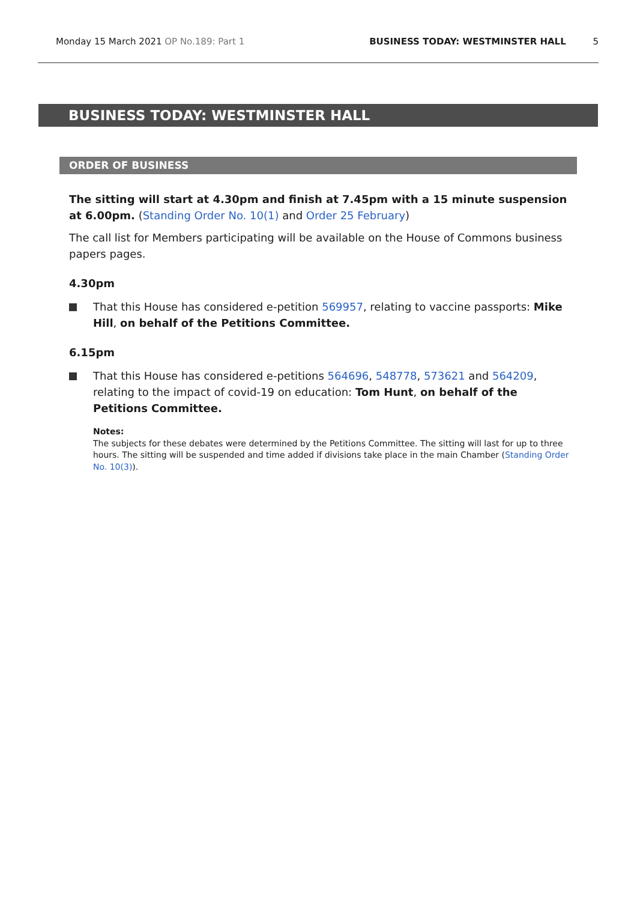Monday 15 March 2021 OP No.189: Part 1 BUSINESS TODAY: WESTMINSTER HALL 5
BUSINESS TODAY: WESTMINSTER HALL
ORDER OF BUSINESS
The sitting will start at 4.30pm and finish at 7.45pm with a 15 minute suspension at 6.00pm. (Standing Order No. 10(1) and Order 25 February)
The call list for Members participating will be available on the House of Commons business papers pages.
4.30pm
That this House has considered e-petition 569957, relating to vaccine passports: Mike Hill, on behalf of the Petitions Committee.
6.15pm
That this House has considered e-petitions 564696, 548778, 573621 and 564209, relating to the impact of covid-19 on education: Tom Hunt, on behalf of the Petitions Committee.
Notes:
The subjects for these debates were determined by the Petitions Committee. The sitting will last for up to three hours. The sitting will be suspended and time added if divisions take place in the main Chamber (Standing Order No. 10(3)).